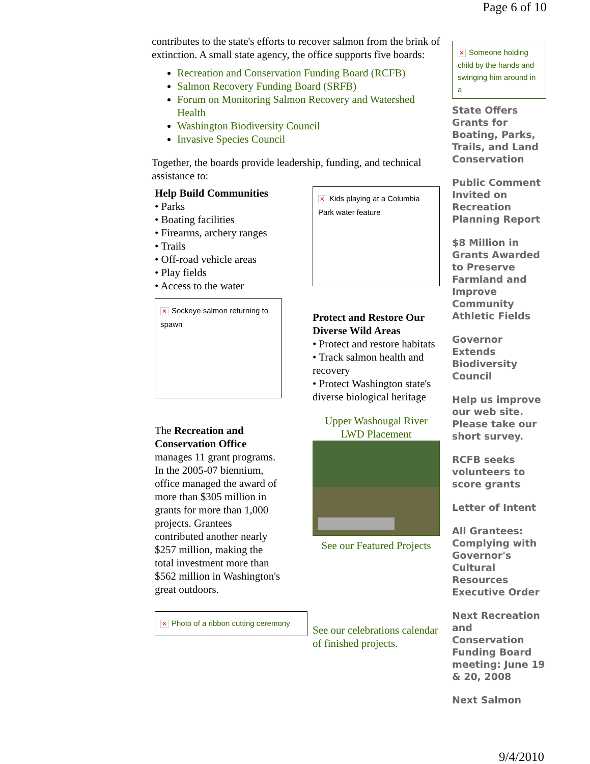Page 6 of 10
contributes to the state's efforts to recover salmon from the brink of extinction. A small state agency, the office supports five boards:
Recreation and Conservation Funding Board (RCFB)
Salmon Recovery Funding Board (SRFB)
Forum on Monitoring Salmon Recovery and Watershed Health
Washington Biodiversity Council
Invasive Species Council
Together, the boards provide leadership, funding, and technical assistance to:
Help Build Communities
• Parks
• Boating facilities
• Firearms, archery ranges
• Trails
• Off-road vehicle areas
• Play fields
• Access to the water
✕ Sockeye salmon returning to spawn
The Recreation and Conservation Office manages 11 grant programs. In the 2005-07 biennium, office managed the award of more than $305 million in grants for more than 1,000 projects. Grantees contributed another nearly $257 million, making the total investment more than $562 million in Washington's great outdoors.
✕ Photo of a ribbon cutting ceremony
✕ Kids playing at a Columbia Park water feature
Protect and Restore Our Diverse Wild Areas
• Protect and restore habitats
• Track salmon health and recovery
• Protect Washington state's diverse biological heritage
Upper Washougal River LWD Placement
See our Featured Projects
See our celebrations calendar of finished projects.
✕ Someone holding child by the hands and swinging him around in a
State Offers Grants for Boating, Parks, Trails, and Land Conservation
Public Comment Invited on Recreation Planning Report
$8 Million in Grants Awarded to Preserve Farmland and Improve Community Athletic Fields
Governor Extends Biodiversity Council
Help us improve our web site. Please take our short survey.
RCFB seeks volunteers to score grants
Letter of Intent
All Grantees: Complying with Governor's Cultural Resources Executive Order
Next Recreation and Conservation Funding Board meeting: June 19 & 20, 2008
Next Salmon
9/4/2010